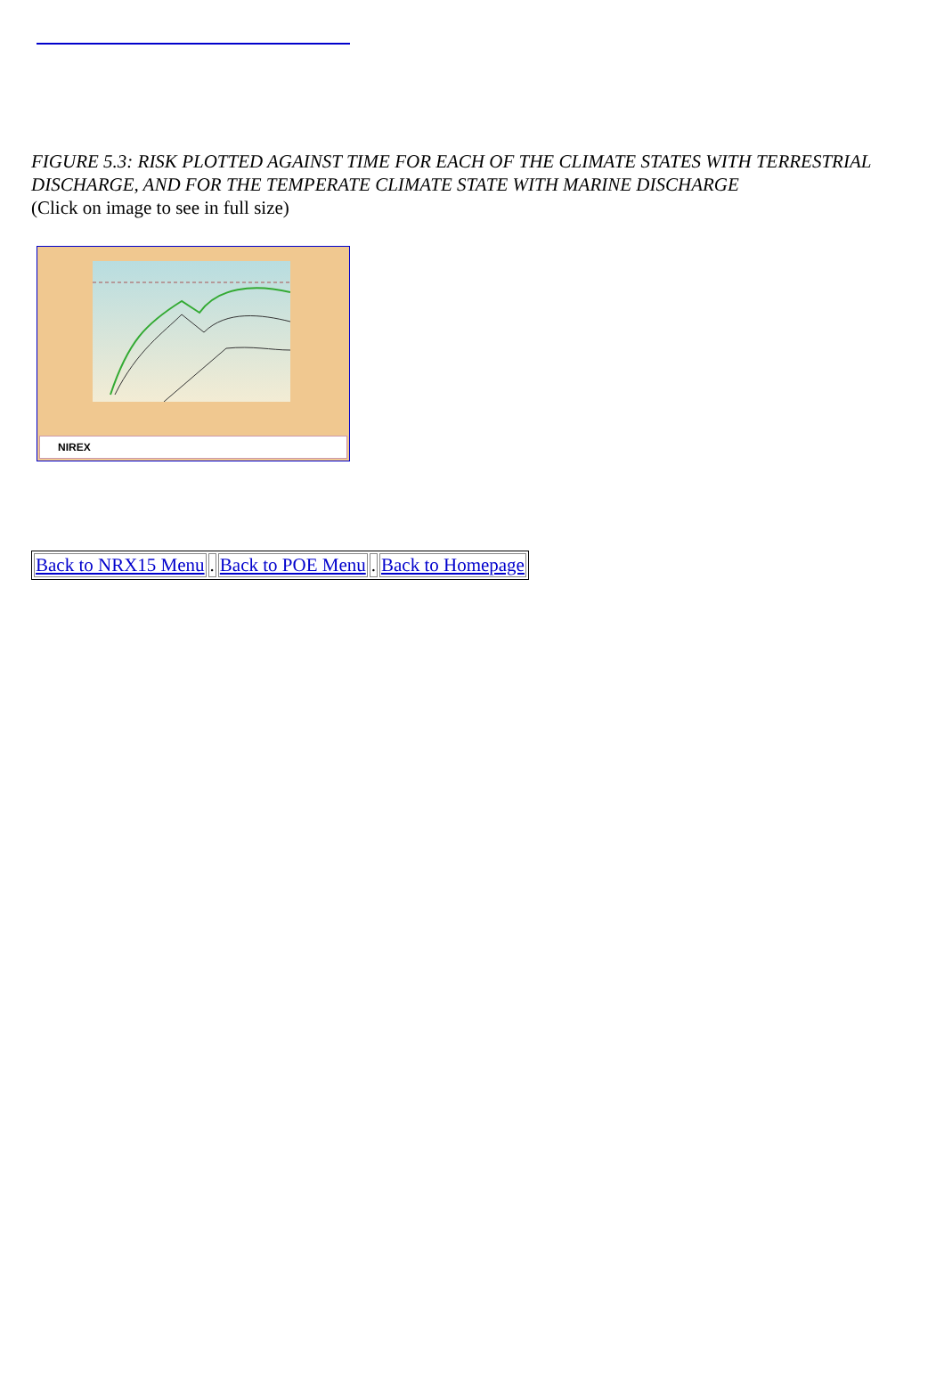FIGURE 5.3: RISK PLOTTED AGAINST TIME FOR EACH OF THE CLIMATE STATES WITH TERRESTRIAL DISCHARGE, AND FOR THE TEMPERATE CLIMATE STATE WITH MARINE DISCHARGE
(Click on image to see in full size)
NIREX
| Back to NRX15 Menu | . | Back to POE Menu | . | Back to Homepage |